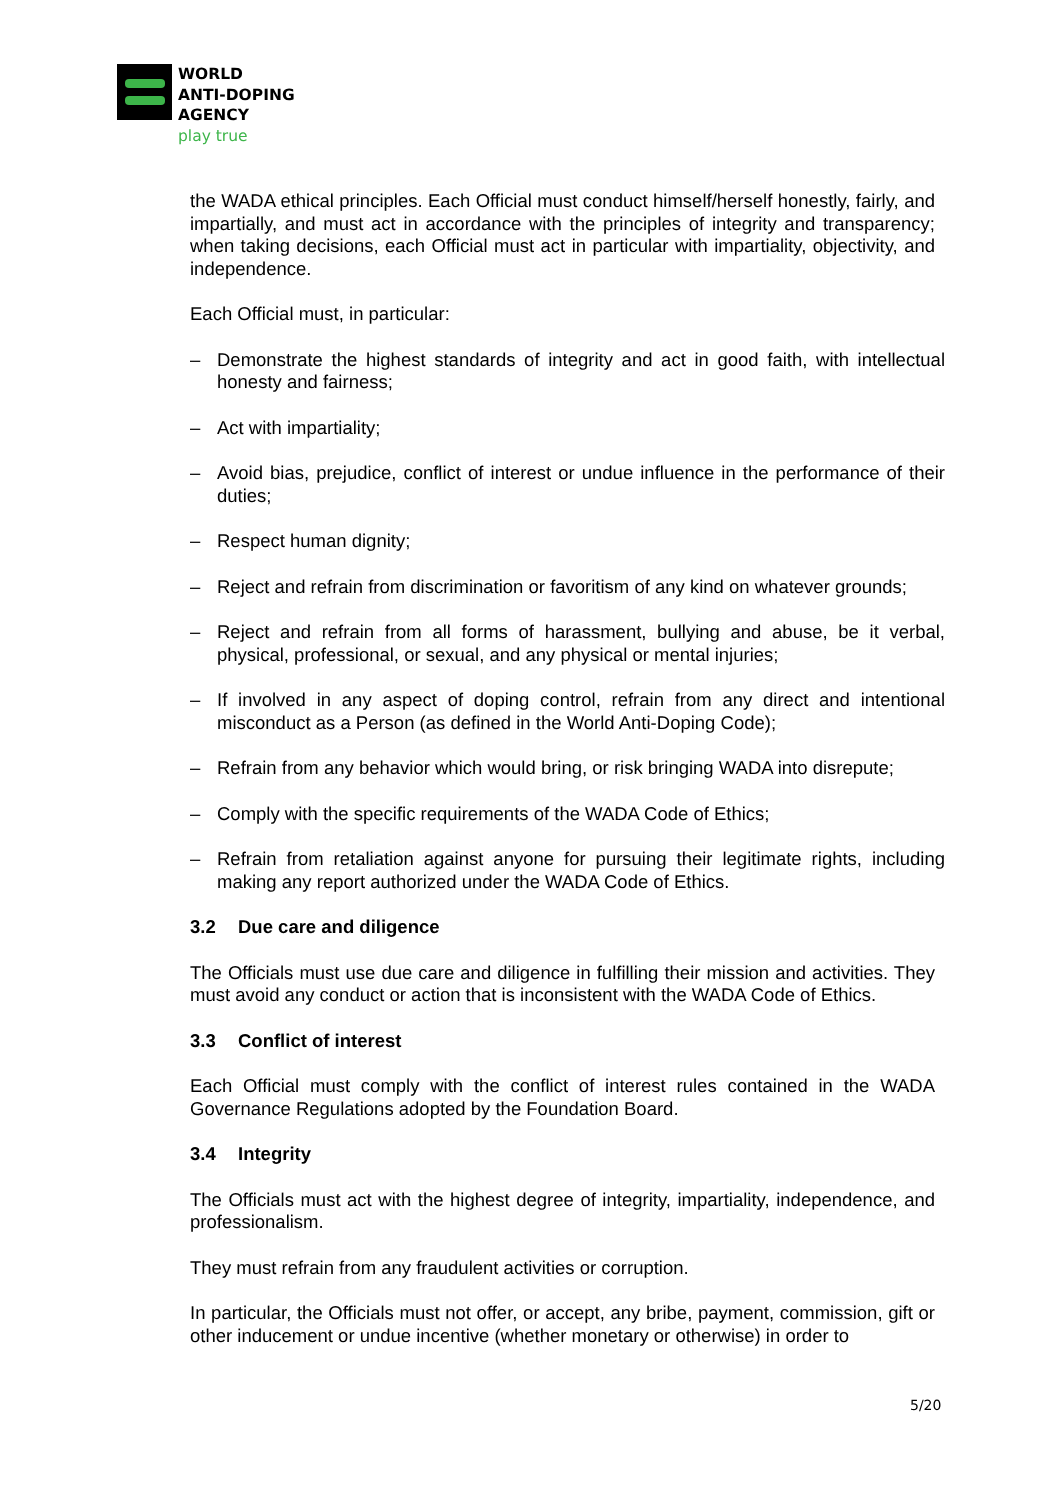WORLD
ANTI-DOPING
AGENCY
play true
the WADA ethical principles. Each Official must conduct himself/herself honestly, fairly, and impartially, and must act in accordance with the principles of integrity and transparency; when taking decisions, each Official must act in particular with impartiality, objectivity, and independence.
Each Official must, in particular:
– Demonstrate the highest standards of integrity and act in good faith, with intellectual honesty and fairness;
– Act with impartiality;
– Avoid bias, prejudice, conflict of interest or undue influence in the performance of their duties;
– Respect human dignity;
– Reject and refrain from discrimination or favoritism of any kind on whatever grounds;
– Reject and refrain from all forms of harassment, bullying and abuse, be it verbal, physical, professional, or sexual, and any physical or mental injuries;
– If involved in any aspect of doping control, refrain from any direct and intentional misconduct as a Person (as defined in the World Anti-Doping Code);
– Refrain from any behavior which would bring, or risk bringing WADA into disrepute;
– Comply with the specific requirements of the WADA Code of Ethics;
– Refrain from retaliation against anyone for pursuing their legitimate rights, including making any report authorized under the WADA Code of Ethics.
3.2 Due care and diligence
The Officials must use due care and diligence in fulfilling their mission and activities. They must avoid any conduct or action that is inconsistent with the WADA Code of Ethics.
3.3 Conflict of interest
Each Official must comply with the conflict of interest rules contained in the WADA Governance Regulations adopted by the Foundation Board.
3.4 Integrity
The Officials must act with the highest degree of integrity, impartiality, independence, and professionalism.
They must refrain from any fraudulent activities or corruption.
In particular, the Officials must not offer, or accept, any bribe, payment, commission, gift or other inducement or undue incentive (whether monetary or otherwise) in order to
5/20